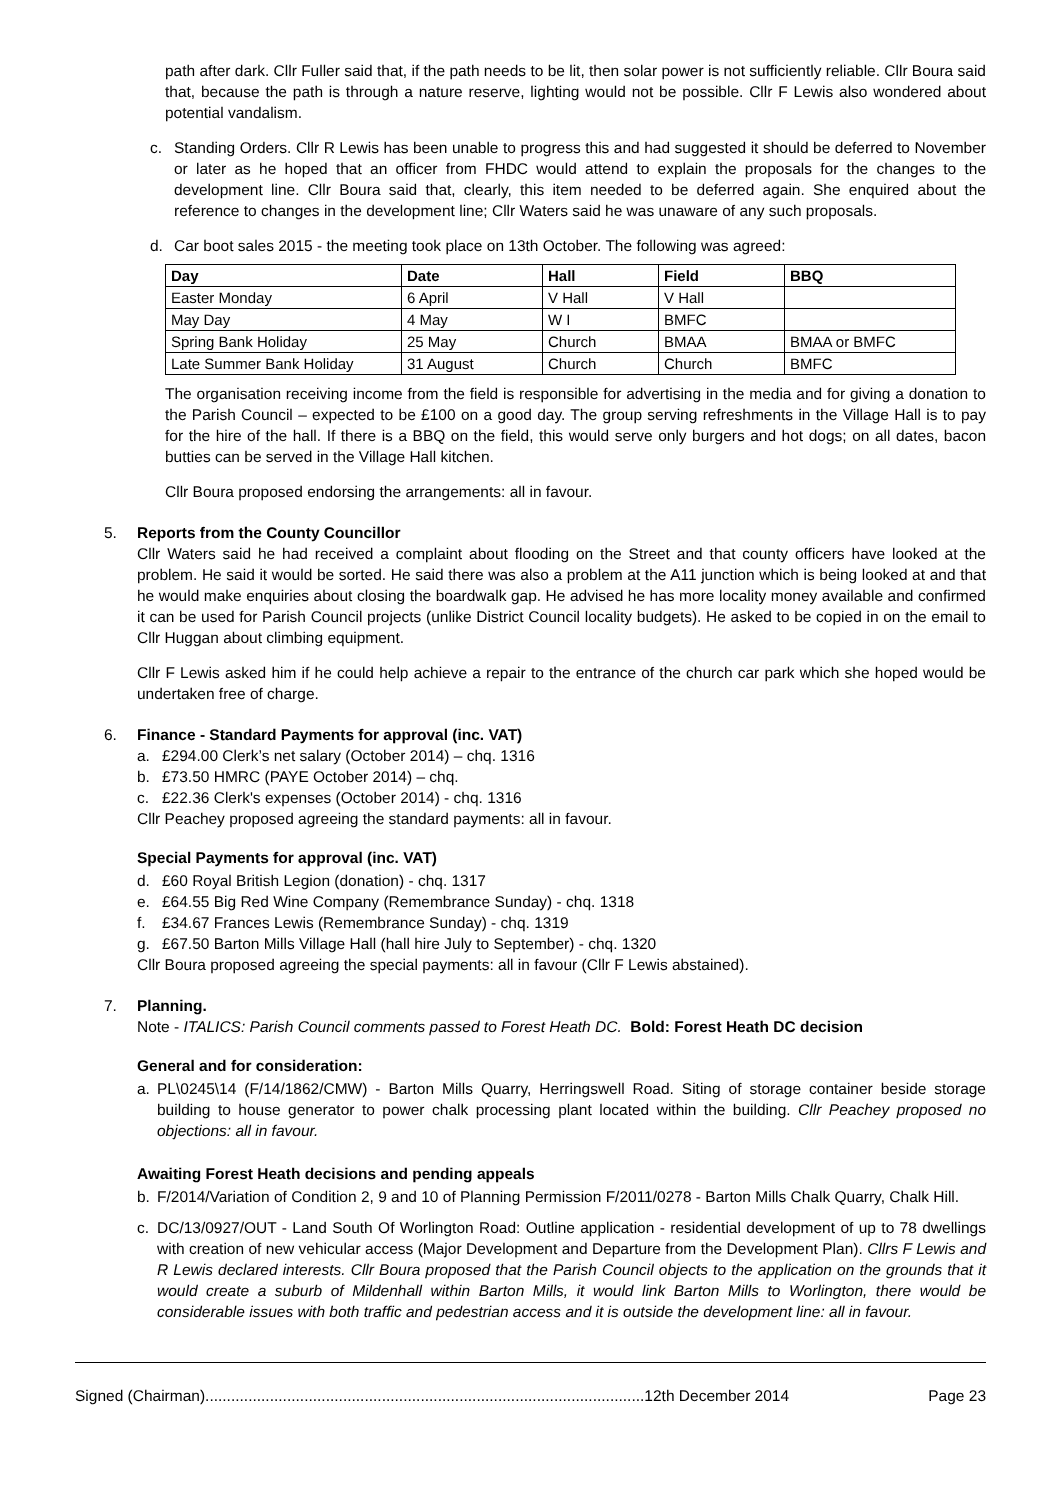path after dark. Cllr Fuller said that, if the path needs to be lit, then solar power is not sufficiently reliable. Cllr Boura said that, because the path is through a nature reserve, lighting would not be possible. Cllr F Lewis also wondered about potential vandalism.
c.
Standing Orders. Cllr R Lewis has been unable to progress this and had suggested it should be deferred to November or later as he hoped that an officer from FHDC would attend to explain the proposals for the changes to the development line. Cllr Boura said that, clearly, this item needed to be deferred again. She enquired about the reference to changes in the development line; Cllr Waters said he was unaware of any such proposals.
d.
Car boot sales 2015 - the meeting took place on 13th October. The following was agreed:
| Day | Date | Hall | Field | BBQ |
| --- | --- | --- | --- | --- |
| Easter Monday | 6 April | V Hall | V Hall | |
| May Day | 4 May | W I | BMFC | |
| Spring Bank Holiday | 25 May | Church | BMAA | BMAA or BMFC |
| Late Summer Bank Holiday | 31 August | Church | Church | BMFC |
The organisation receiving income from the field is responsible for advertising in the media and for giving a donation to the Parish Council – expected to be £100 on a good day. The group serving refreshments in the Village Hall is to pay for the hire of the hall. If there is a BBQ on the field, this would serve only burgers and hot dogs; on all dates, bacon butties can be served in the Village Hall kitchen.
Cllr Boura proposed endorsing the arrangements: all in favour.
5. Reports from the County Councillor
Cllr Waters said he had received a complaint about flooding on the Street and that county officers have looked at the problem. He said it would be sorted. He said there was also a problem at the A11 junction which is being looked at and that he would make enquiries about closing the boardwalk gap. He advised he has more locality money available and confirmed it can be used for Parish Council projects (unlike District Council locality budgets). He asked to be copied in on the email to Cllr Huggan about climbing equipment.
Cllr F Lewis asked him if he could help achieve a repair to the entrance of the church car park which she hoped would be undertaken free of charge.
6. Finance - Standard Payments for approval (inc. VAT)
a. £294.00 Clerk’s net salary (October 2014) – chq. 1316
b. £73.50 HMRC (PAYE October 2014) – chq.
c. £22.36 Clerk's expenses (October 2014) - chq. 1316
Cllr Peachey proposed agreeing the standard payments: all in favour.
Special Payments for approval (inc. VAT)
d. £60 Royal British Legion (donation) - chq. 1317
e. £64.55 Big Red Wine Company (Remembrance Sunday) - chq. 1318
f. £34.67 Frances Lewis (Remembrance Sunday) - chq. 1319
g. £67.50 Barton Mills Village Hall (hall hire July to September) - chq. 1320
Cllr Boura proposed agreeing the special payments: all in favour (Cllr F Lewis abstained).
7. Planning.
Note - ITALICS: Parish Council comments passed to Forest Heath DC. Bold: Forest Heath DC decision
General and for consideration:
a.
PL\0245\14 (F/14/1862/CMW) - Barton Mills Quarry, Herringswell Road. Siting of storage container beside storage building to house generator to power chalk processing plant located within the building. Cllr Peachey proposed no objections: all in favour.
Awaiting Forest Heath decisions and pending appeals
b.
F/2014/Variation of Condition 2, 9 and 10 of Planning Permission F/2011/0278 - Barton Mills Chalk Quarry, Chalk Hill.
c.
DC/13/0927/OUT - Land South Of Worlington Road: Outline application - residential development of up to 78 dwellings with creation of new vehicular access (Major Development and Departure from the Development Plan). Cllrs F Lewis and R Lewis declared interests. Cllr Boura proposed that the Parish Council objects to the application on the grounds that it would create a suburb of Mildenhall within Barton Mills, it would link Barton Mills to Worlington, there would be considerable issues with both traffic and pedestrian access and it is outside the development line: all in favour.
Signed (Chairman)......................................................................................................12th December 2014 Page 23